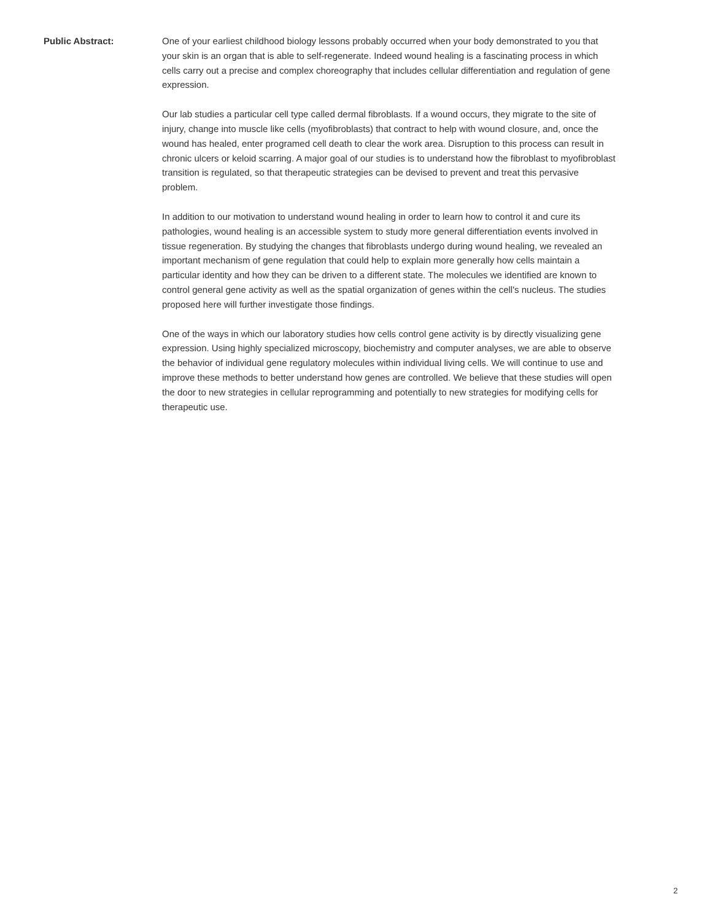Public Abstract:
One of your earliest childhood biology lessons probably occurred when your body demonstrated to you that your skin is an organ that is able to self-regenerate. Indeed wound healing is a fascinating process in which cells carry out a precise and complex choreography that includes cellular differentiation and regulation of gene expression.
Our lab studies a particular cell type called dermal fibroblasts. If a wound occurs, they migrate to the site of injury, change into muscle like cells (myofibroblasts) that contract to help with wound closure, and, once the wound has healed, enter programed cell death to clear the work area. Disruption to this process can result in chronic ulcers or keloid scarring. A major goal of our studies is to understand how the fibroblast to myofibroblast transition is regulated, so that therapeutic strategies can be devised to prevent and treat this pervasive problem.
In addition to our motivation to understand wound healing in order to learn how to control it and cure its pathologies, wound healing is an accessible system to study more general differentiation events involved in tissue regeneration. By studying the changes that fibroblasts undergo during wound healing, we revealed an important mechanism of gene regulation that could help to explain more generally how cells maintain a particular identity and how they can be driven to a different state. The molecules we identified are known to control general gene activity as well as the spatial organization of genes within the cell's nucleus. The studies proposed here will further investigate those findings.
One of the ways in which our laboratory studies how cells control gene activity is by directly visualizing gene expression. Using highly specialized microscopy, biochemistry and computer analyses, we are able to observe the behavior of individual gene regulatory molecules within individual living cells. We will continue to use and improve these methods to better understand how genes are controlled. We believe that these studies will open the door to new strategies in cellular reprogramming and potentially to new strategies for modifying cells for therapeutic use.
2